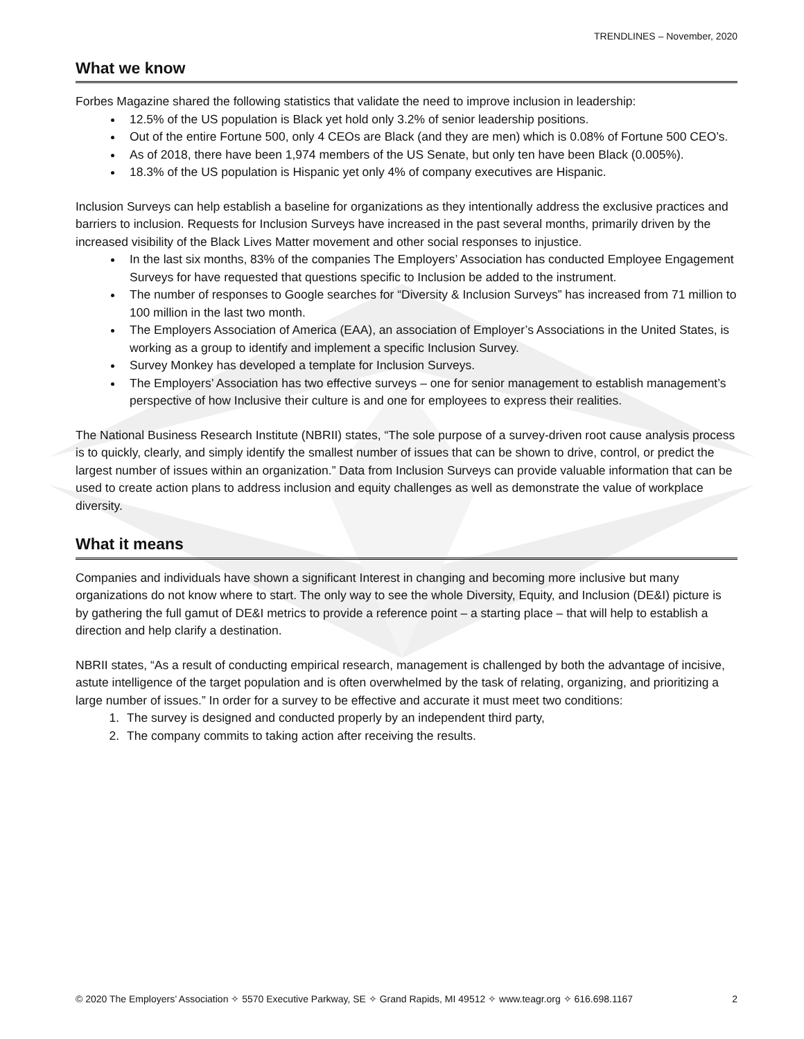TRENDLINES – November, 2020
What we know
Forbes Magazine shared the following statistics that validate the need to improve inclusion in leadership:
12.5% of the US population is Black yet hold only 3.2% of senior leadership positions.
Out of the entire Fortune 500, only 4 CEOs are Black (and they are men) which is 0.08% of Fortune 500 CEO’s.
As of 2018, there have been 1,974 members of the US Senate, but only ten have been Black (0.005%).
18.3% of the US population is Hispanic yet only 4% of company executives are Hispanic.
Inclusion Surveys can help establish a baseline for organizations as they intentionally address the exclusive practices and barriers to inclusion. Requests for Inclusion Surveys have increased in the past several months, primarily driven by the increased visibility of the Black Lives Matter movement and other social responses to injustice.
In the last six months, 83% of the companies The Employers’ Association has conducted Employee Engagement Surveys for have requested that questions specific to Inclusion be added to the instrument.
The number of responses to Google searches for “Diversity & Inclusion Surveys” has increased from 71 million to 100 million in the last two month.
The Employers Association of America (EAA), an association of Employer’s Associations in the United States, is working as a group to identify and implement a specific Inclusion Survey.
Survey Monkey has developed a template for Inclusion Surveys.
The Employers’ Association has two effective surveys – one for senior management to establish management’s perspective of how Inclusive their culture is and one for employees to express their realities.
The National Business Research Institute (NBRII) states, “The sole purpose of a survey-driven root cause analysis process is to quickly, clearly, and simply identify the smallest number of issues that can be shown to drive, control, or predict the largest number of issues within an organization.” Data from Inclusion Surveys can provide valuable information that can be used to create action plans to address inclusion and equity challenges as well as demonstrate the value of workplace diversity.
What it means
Companies and individuals have shown a significant Interest in changing and becoming more inclusive but many organizations do not know where to start. The only way to see the whole Diversity, Equity, and Inclusion (DE&I) picture is by gathering the full gamut of DE&I metrics to provide a reference point – a starting place – that will help to establish a direction and help clarify a destination.
NBRII states, “As a result of conducting empirical research, management is challenged by both the advantage of incisive, astute intelligence of the target population and is often overwhelmed by the task of relating, organizing, and prioritizing a large number of issues.” In order for a survey to be effective and accurate it must meet two conditions:
1. The survey is designed and conducted properly by an independent third party,
2. The company commits to taking action after receiving the results.
© 2020 The Employers’ Association ✧ 5570 Executive Parkway, SE ✧ Grand Rapids, MI 49512 ✧ www.teagr.org ✧ 616.698.1167 2